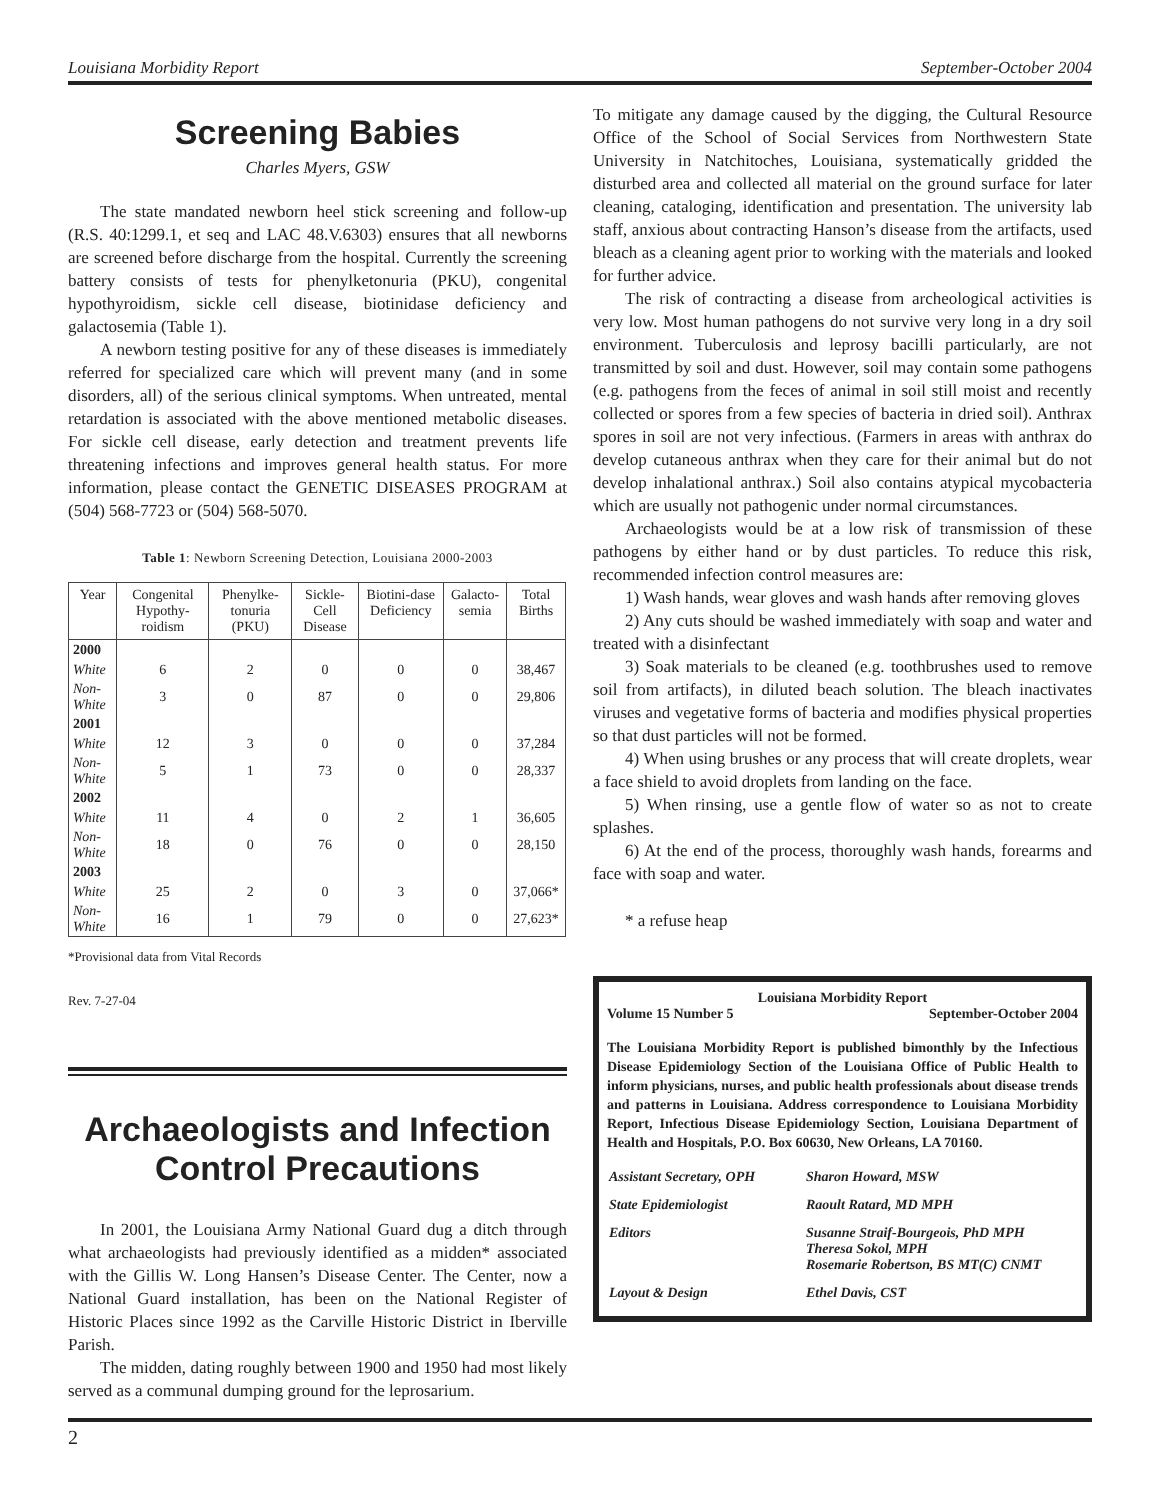Louisiana Morbidity Report September-October 2004
Screening Babies
Charles Myers, GSW
The state mandated newborn heel stick screening and follow-up (R.S. 40:1299.1, et seq and LAC 48.V.6303) ensures that all newborns are screened before discharge from the hospital. Currently the screening battery consists of tests for phenylketonuria (PKU), congenital hypothyroidism, sickle cell disease, biotinidase deficiency and galactosemia (Table 1).
A newborn testing positive for any of these diseases is immediately referred for specialized care which will prevent many (and in some disorders, all) of the serious clinical symptoms. When untreated, mental retardation is associated with the above mentioned metabolic diseases. For sickle cell disease, early detection and treatment prevents life threatening infections and improves general health status. For more information, please contact the GENETIC DISEASES PROGRAM at (504) 568-7723 or (504) 568-5070.
Table 1: Newborn Screening Detection, Louisiana 2000-2003
| Year | Congenital Hypothy-roidism | Phenylke-tonuria (PKU) | Sickle-Cell Disease | Biotini-dase Deficiency | Galacto-semia | Total Births |
| --- | --- | --- | --- | --- | --- | --- |
| 2000 | | | | | | |
| White | 6 | 2 | 0 | 0 | 0 | 38,467 |
| Non-White | 3 | 0 | 87 | 0 | 0 | 29,806 |
| 2001 | | | | | | |
| White | 12 | 3 | 0 | 0 | 0 | 37,284 |
| Non-White | 5 | 1 | 73 | 0 | 0 | 28,337 |
| 2002 | | | | | | |
| White | 11 | 4 | 0 | 2 | 1 | 36,605 |
| Non-White | 18 | 0 | 76 | 0 | 0 | 28,150 |
| 2003 | | | | | | |
| White | 25 | 2 | 0 | 3 | 0 | 37,066* |
| Non-White | 16 | 1 | 79 | 0 | 0 | 27,623* |
*Provisional data from Vital Records
Rev. 7-27-04
Archaeologists and Infection Control Precautions
In 2001, the Louisiana Army National Guard dug a ditch through what archaeologists had previously identified as a midden* associated with the Gillis W. Long Hansen’s Disease Center. The Center, now a National Guard installation, has been on the National Register of Historic Places since 1992 as the Carville Historic District in Iberville Parish.
The midden, dating roughly between 1900 and 1950 had most likely served as a communal dumping ground for the leprosarium.
To mitigate any damage caused by the digging, the Cultural Resource Office of the School of Social Services from Northwestern State University in Natchitoches, Louisiana, systematically gridded the disturbed area and collected all material on the ground surface for later cleaning, cataloging, identification and presentation. The university lab staff, anxious about contracting Hanson’s disease from the artifacts, used bleach as a cleaning agent prior to working with the materials and looked for further advice.
The risk of contracting a disease from archeological activities is very low. Most human pathogens do not survive very long in a dry soil environment. Tuberculosis and leprosy bacilli particularly, are not transmitted by soil and dust. However, soil may contain some pathogens (e.g. pathogens from the feces of animal in soil still moist and recently collected or spores from a few species of bacteria in dried soil). Anthrax spores in soil are not very infectious. (Farmers in areas with anthrax do develop cutaneous anthrax when they care for their animal but do not develop inhalational anthrax.) Soil also contains atypical mycobacteria which are usually not pathogenic under normal circumstances.
Archaeologists would be at a low risk of transmission of these pathogens by either hand or by dust particles. To reduce this risk, recommended infection control measures are:
1) Wash hands, wear gloves and wash hands after removing gloves
2) Any cuts should be washed immediately with soap and water and treated with a disinfectant
3) Soak materials to be cleaned (e.g. toothbrushes used to remove soil from artifacts), in diluted beach solution. The bleach inactivates viruses and vegetative forms of bacteria and modifies physical properties so that dust particles will not be formed.
4) When using brushes or any process that will create droplets, wear a face shield to avoid droplets from landing on the face.
5) When rinsing, use a gentle flow of water so as not to create splashes.
6) At the end of the process, thoroughly wash hands, forearms and face with soap and water.
* a refuse heap
Louisiana Morbidity Report
Volume 15 Number 5 September-October 2004
The Louisiana Morbidity Report is published bimonthly by the Infectious Disease Epidemiology Section of the Louisiana Office of Public Health to inform physicians, nurses, and public health professionals about disease trends and patterns in Louisiana. Address correspondence to Louisiana Morbidity Report, Infectious Disease Epidemiology Section, Louisiana Department of Health and Hospitals, P.O. Box 60630, New Orleans, LA 70160.
| Assistant Secretary, OPH | Sharon Howard, MSW |
| State Epidemiologist | Raoult Ratard, MD MPH |
| Editors | Susanne Straif-Bourgeois, PhD MPH Theresa Sokol, MPH Rosemarie Robertson, BS MT(C) CNMT |
| Layout & Design | Ethel Davis, CST |
2